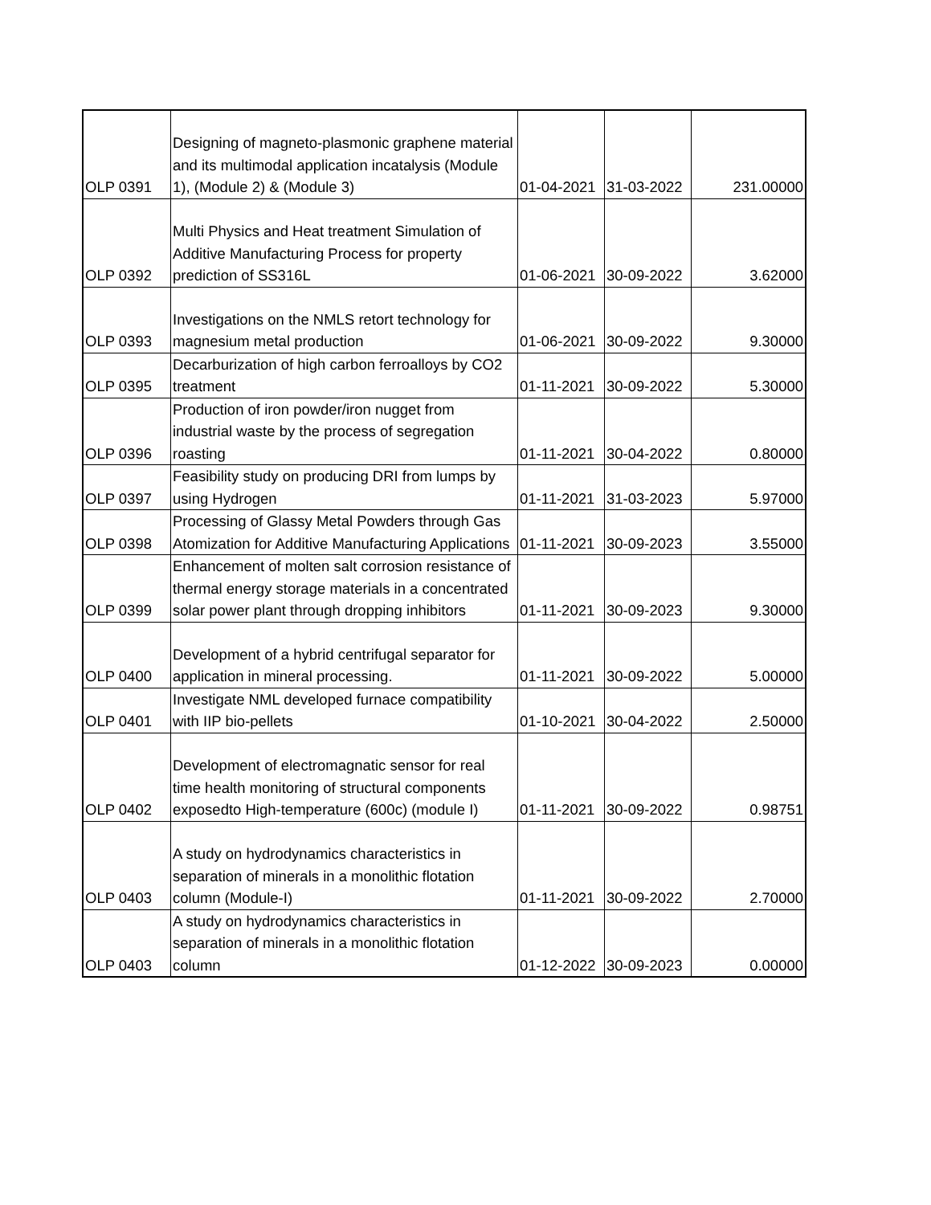| OLP 0391 | Designing of magneto-plasmonic graphene material and its multimodal application incatalysis (Module 1), (Module 2) & (Module 3) | 01-04-2021 | 31-03-2022 | 231.00000 |
| OLP 0392 | Multi Physics and Heat treatment Simulation of Additive Manufacturing Process for property prediction of SS316L | 01-06-2021 | 30-09-2022 | 3.62000 |
| OLP 0393 | Investigations on the NMLS retort technology for magnesium metal production | 01-06-2021 | 30-09-2022 | 9.30000 |
| OLP 0395 | Decarburization of high carbon ferroalloys by CO2 treatment | 01-11-2021 | 30-09-2022 | 5.30000 |
| OLP 0396 | Production of iron powder/iron nugget from industrial waste by the process of segregation roasting | 01-11-2021 | 30-04-2022 | 0.80000 |
| OLP 0397 | Feasibility study on producing DRI from lumps by using Hydrogen | 01-11-2021 | 31-03-2023 | 5.97000 |
| OLP 0398 | Processing of Glassy Metal Powders through Gas Atomization for Additive Manufacturing Applications | 01-11-2021 | 30-09-2023 | 3.55000 |
| OLP 0399 | Enhancement of molten salt corrosion resistance of thermal energy storage materials in a concentrated solar power plant through dropping inhibitors | 01-11-2021 | 30-09-2023 | 9.30000 |
| OLP 0400 | Development of a hybrid centrifugal separator for application in mineral processing. | 01-11-2021 | 30-09-2022 | 5.00000 |
| OLP 0401 | Investigate NML developed furnace compatibility with IIP bio-pellets | 01-10-2021 | 30-04-2022 | 2.50000 |
| OLP 0402 | Development of electromagnatic sensor for real time health monitoring of structural components exposedto High-temperature (600c) (module I) | 01-11-2021 | 30-09-2022 | 0.98751 |
| OLP 0403 | A study on hydrodynamics characteristics in separation of minerals in a monolithic flotation column (Module-I) | 01-11-2021 | 30-09-2022 | 2.70000 |
| OLP 0403 | A study on hydrodynamics characteristics in separation of minerals in a monolithic flotation column | 01-12-2022 | 30-09-2023 | 0.00000 |